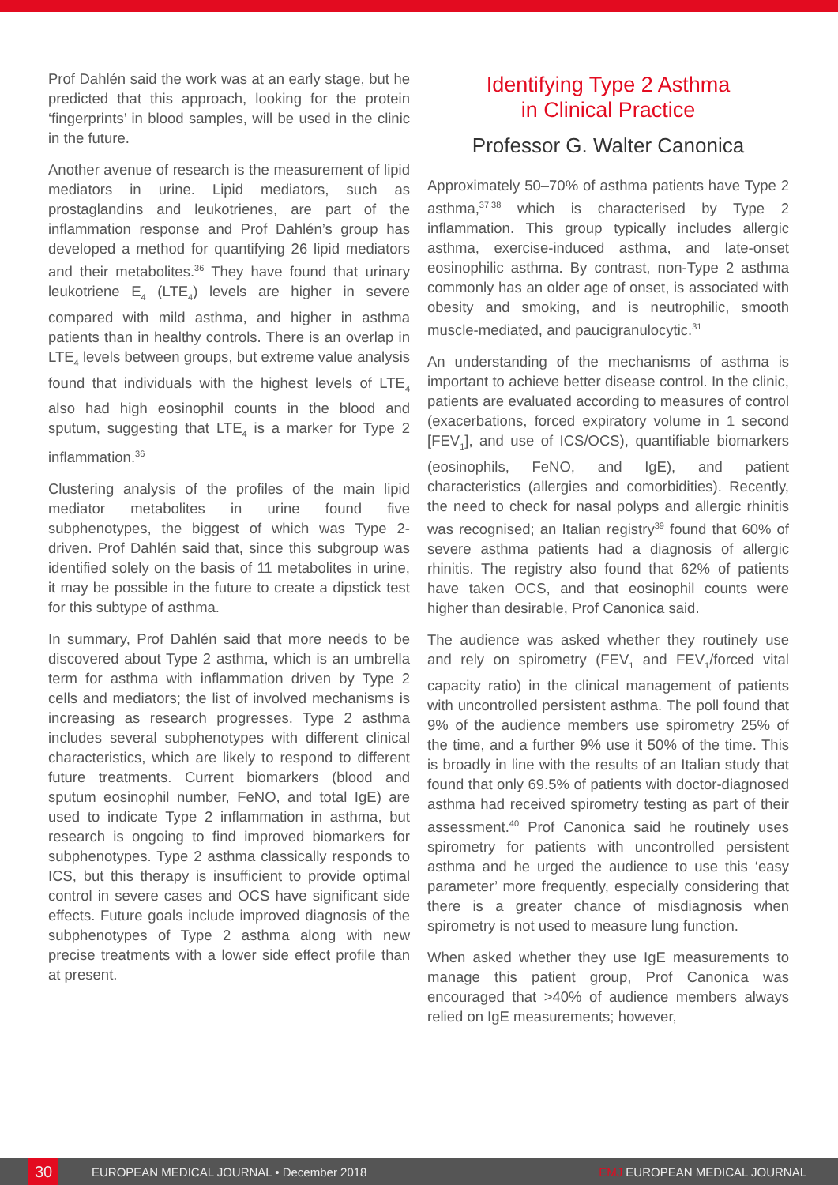Prof Dahlén said the work was at an early stage, but he predicted that this approach, looking for the protein ‘fingerprints’ in blood samples, will be used in the clinic in the future.
Another avenue of research is the measurement of lipid mediators in urine. Lipid mediators, such as prostaglandins and leukotrienes, are part of the inflammation response and Prof Dahlén’s group has developed a method for quantifying 26 lipid mediators and their metabolites.<sup>36</sup> They have found that urinary leukotriene E<sub>4</sub> (LTE<sub>4</sub>) levels are higher in severe compared with mild asthma, and higher in asthma patients than in healthy controls. There is an overlap in LTE<sub>4</sub> levels between groups, but extreme value analysis found that individuals with the highest levels of LTE<sub>4</sub> also had high eosinophil counts in the blood and sputum, suggesting that LTE<sub>4</sub> is a marker for Type 2 inflammation.<sup>36</sup>
Clustering analysis of the profiles of the main lipid mediator metabolites in urine found five subphenotypes, the biggest of which was Type 2-driven. Prof Dahlén said that, since this subgroup was identified solely on the basis of 11 metabolites in urine, it may be possible in the future to create a dipstick test for this subtype of asthma.
In summary, Prof Dahlén said that more needs to be discovered about Type 2 asthma, which is an umbrella term for asthma with inflammation driven by Type 2 cells and mediators; the list of involved mechanisms is increasing as research progresses. Type 2 asthma includes several subphenotypes with different clinical characteristics, which are likely to respond to different future treatments. Current biomarkers (blood and sputum eosinophil number, FeNO, and total IgE) are used to indicate Type 2 inflammation in asthma, but research is ongoing to find improved biomarkers for subphenotypes. Type 2 asthma classically responds to ICS, but this therapy is insufficient to provide optimal control in severe cases and OCS have significant side effects. Future goals include improved diagnosis of the subphenotypes of Type 2 asthma along with new precise treatments with a lower side effect profile than at present.
Identifying Type 2 Asthma
in Clinical Practice
Professor G. Walter Canonica
Approximately 50–70% of asthma patients have Type 2 asthma,<sup>37,38</sup> which is characterised by Type 2 inflammation. This group typically includes allergic asthma, exercise-induced asthma, and late-onset eosinophilic asthma. By contrast, non-Type 2 asthma commonly has an older age of onset, is associated with obesity and smoking, and is neutrophilic, smooth muscle-mediated, and paucigranulocytic.<sup>31</sup>
An understanding of the mechanisms of asthma is important to achieve better disease control. In the clinic, patients are evaluated according to measures of control (exacerbations, forced expiratory volume in 1 second [FEV<sub>1</sub>], and use of ICS/OCS), quantifiable biomarkers (eosinophils, FeNO, and IgE), and patient characteristics (allergies and comorbidities). Recently, the need to check for nasal polyps and allergic rhinitis was recognised; an Italian registry<sup>39</sup> found that 60% of severe asthma patients had a diagnosis of allergic rhinitis. The registry also found that 62% of patients have taken OCS, and that eosinophil counts were higher than desirable, Prof Canonica said.
The audience was asked whether they routinely use and rely on spirometry (FEV<sub>1</sub> and FEV<sub>1</sub>/forced vital capacity ratio) in the clinical management of patients with uncontrolled persistent asthma. The poll found that 9% of the audience members use spirometry 25% of the time, and a further 9% use it 50% of the time. This is broadly in line with the results of an Italian study that found that only 69.5% of patients with doctor-diagnosed asthma had received spirometry testing as part of their assessment.<sup>40</sup> Prof Canonica said he routinely uses spirometry for patients with uncontrolled persistent asthma and he urged the audience to use this ‘easy parameter’ more frequently, especially considering that there is a greater chance of misdiagnosis when spirometry is not used to measure lung function.
When asked whether they use IgE measurements to manage this patient group, Prof Canonica was encouraged that >40% of audience members always relied on IgE measurements; however,
30
EUROPEAN MEDICAL JOURNAL • December 2018 EMJ EUROPEAN MEDICAL JOURNAL